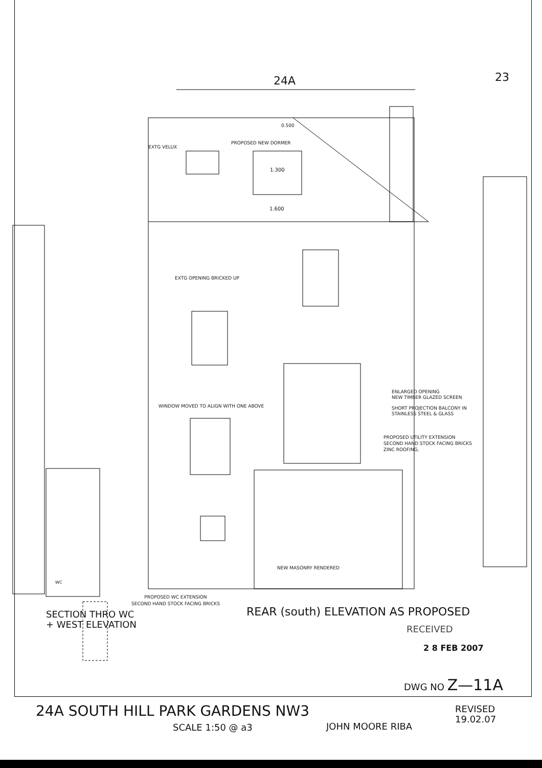24A 23
0.500
EXTG VELUX
PROPOSED NEW DORMER
1.300
1.600
EXTG OPENING BRICKED UP
WINDOW MOVED TO ALIGN WITH ONE ABOVE
ENLARGED OPENING
NEW TIMBER GLAZED SCREEN
SHORT PROJECTION BALCONY IN
STAINLESS STEEL & GLASS
PROPOSED UTILITY EXTENSION
SECOND HAND STOCK FACING BRICKS
ZINC ROOFING,
NEW MASONRY RENDERED
WC
PROPOSED WC EXTENSION
SECOND HAND STOCK FACING BRICKS
SECTION THRO WC
+ WEST ELEVATION
REAR (south) ELEVATION AS PROPOSED
RECEIVED
2 8 FEB 2007
DWG NO Z—11A
24A SOUTH HILL PARK GARDENS NW3
SCALE 1:50 @ a3 JOHN MOORE RIBA
REVISED
19.02.07